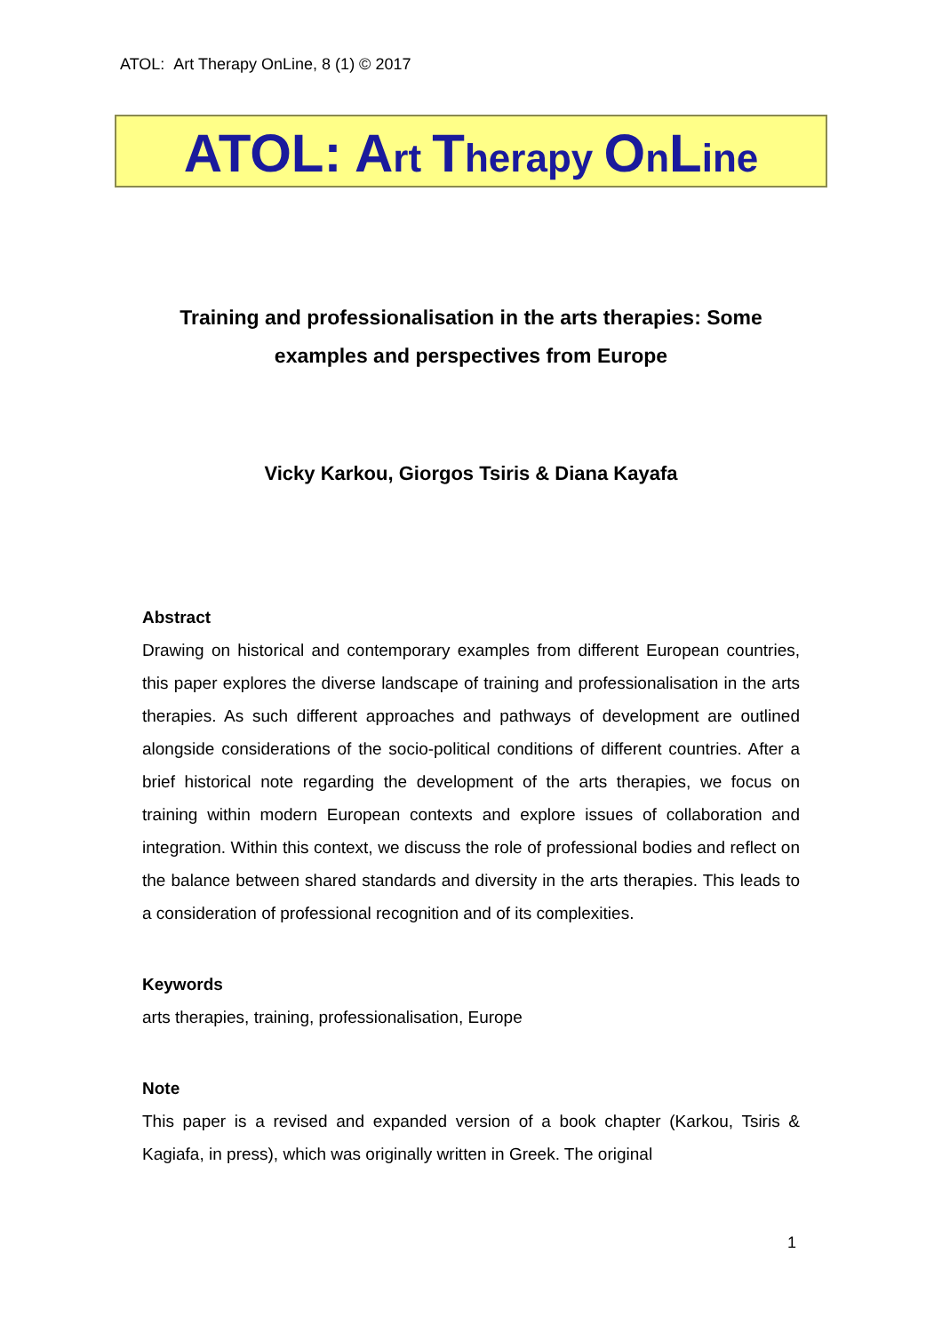ATOL: Art Therapy OnLine, 8 (1) © 2017
ATOL: Art Therapy OnLine
Training and professionalisation in the arts therapies: Some examples and perspectives from Europe
Vicky Karkou, Giorgos Tsiris & Diana Kayafa
Abstract
Drawing on historical and contemporary examples from different European countries, this paper explores the diverse landscape of training and professionalisation in the arts therapies. As such different approaches and pathways of development are outlined alongside considerations of the socio-political conditions of different countries. After a brief historical note regarding the development of the arts therapies, we focus on training within modern European contexts and explore issues of collaboration and integration. Within this context, we discuss the role of professional bodies and reflect on the balance between shared standards and diversity in the arts therapies. This leads to a consideration of professional recognition and of its complexities.
Keywords
arts therapies, training, professionalisation, Europe
Note
This paper is a revised and expanded version of a book chapter (Karkou, Tsiris & Kagiafa, in press), which was originally written in Greek. The original
1